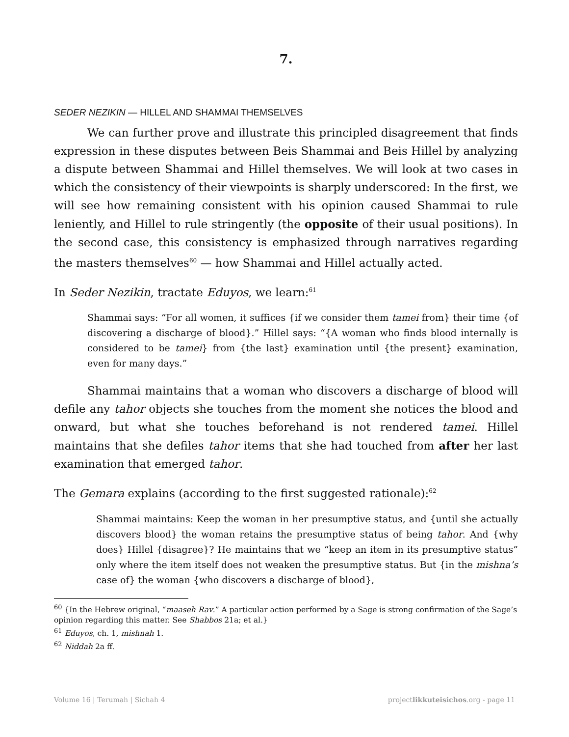7.
SEDER NEZIKIN — HILLEL AND SHAMMAI THEMSELVES
We can further prove and illustrate this principled disagreement that finds expression in these disputes between Beis Shammai and Beis Hillel by analyzing a dispute between Shammai and Hillel themselves. We will look at two cases in which the consistency of their viewpoints is sharply underscored: In the first, we will see how remaining consistent with his opinion caused Shammai to rule leniently, and Hillel to rule stringently (the opposite of their usual positions). In the second case, this consistency is emphasized through narratives regarding the masters themselves<sup>60</sup> — how Shammai and Hillel actually acted.
In Seder Nezikin, tractate Eduyos, we learn:<sup>61</sup>
Shammai says: “For all women, it suffices {if we consider them tamei from} their time {of discovering a discharge of blood}.” Hillel says: “{A woman who finds blood internally is considered to be tamei} from {the last} examination until {the present} examination, even for many days.”
Shammai maintains that a woman who discovers a discharge of blood will defile any tahor objects she touches from the moment she notices the blood and onward, but what she touches beforehand is not rendered tamei. Hillel maintains that she defiles tahor items that she had touched from after her last examination that emerged tahor.
The Gemara explains (according to the first suggested rationale):<sup>62</sup>
Shammai maintains: Keep the woman in her presumptive status, and {until she actually discovers blood} the woman retains the presumptive status of being tahor. And {why does} Hillel {disagree}? He maintains that we “keep an item in its presumptive status” only where the item itself does not weaken the presumptive status. But {in the mishna’s case of} the woman {who discovers a discharge of blood},
<sup>60</sup> {In the Hebrew original, “maaseh Rav.” A particular action performed by a Sage is strong confirmation of the Sage’s opinion regarding this matter. See Shabbos 21a; et al.}
<sup>61</sup> Eduyos, ch. 1, mishnah 1.
<sup>62</sup> Niddah 2a ff.
Volume 16 | Terumah | Sichah 4 projectlikkuteisichos.org - page 11